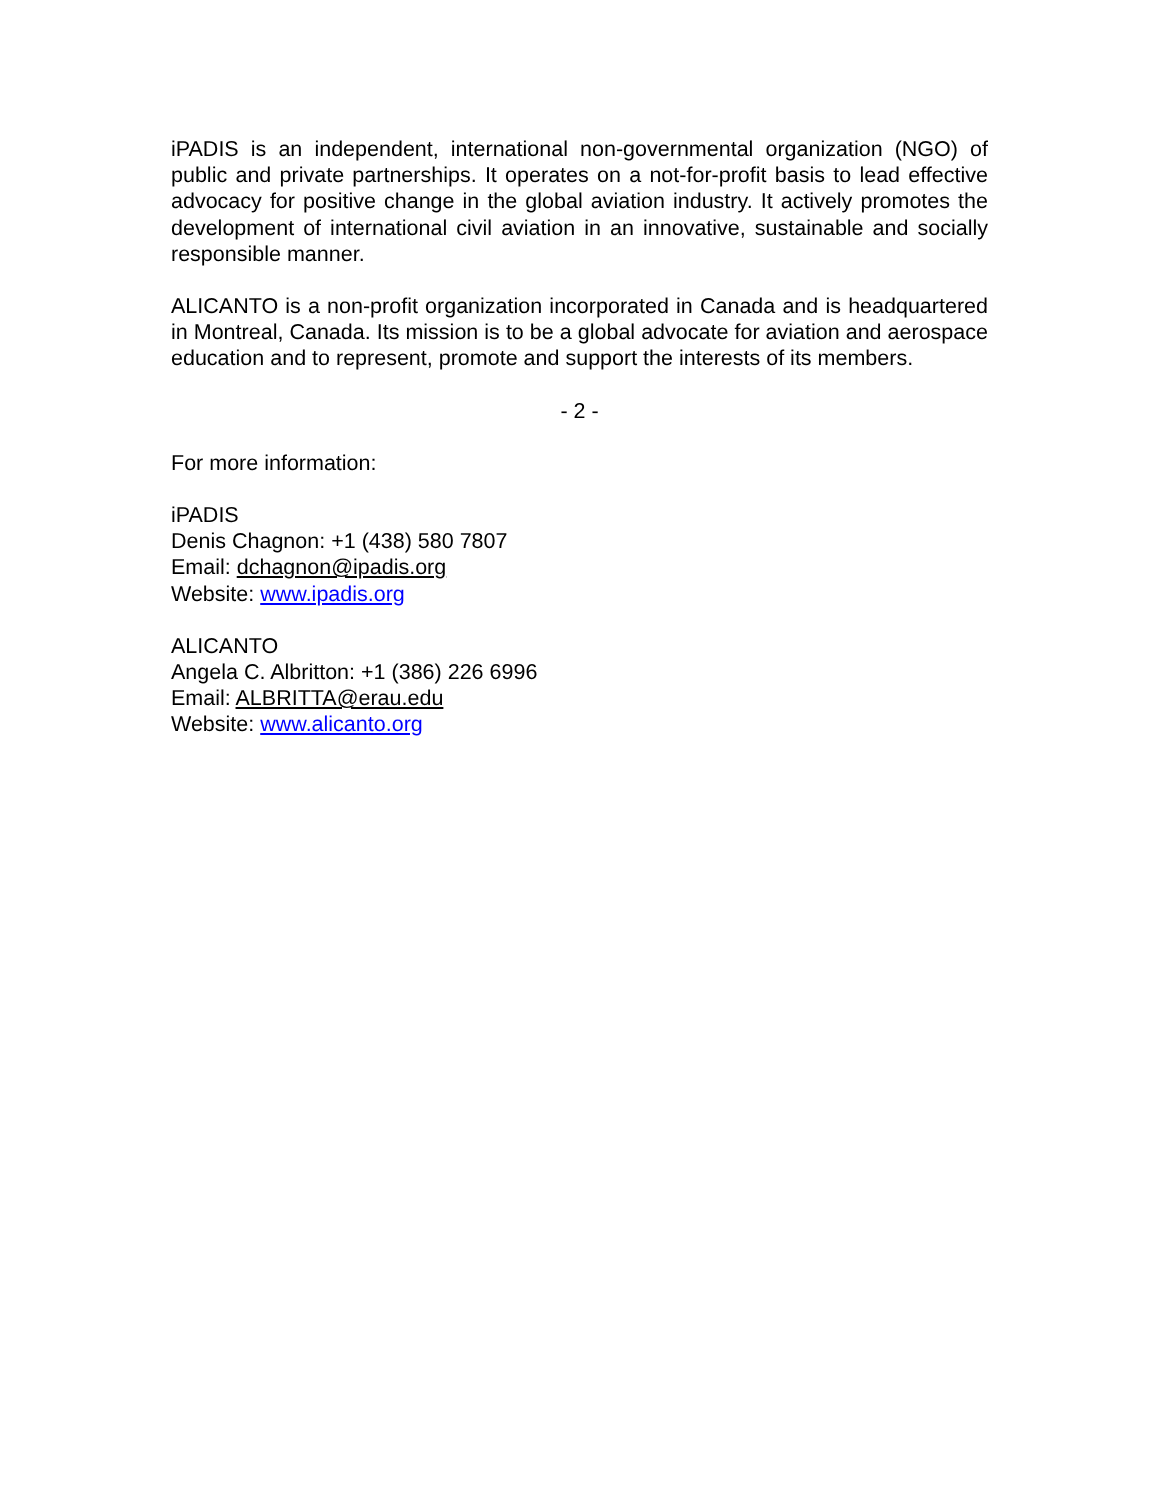iPADIS is an independent, international non-governmental organization (NGO) of public and private partnerships. It operates on a not-for-profit basis to lead effective advocacy for positive change in the global aviation industry. It actively promotes the development of international civil aviation in an innovative, sustainable and socially responsible manner.
ALICANTO is a non-profit organization incorporated in Canada and is headquartered in Montreal, Canada. Its mission is to be a global advocate for aviation and aerospace education and to represent, promote and support the interests of its members.
- 2 -
For more information:
iPADIS
Denis Chagnon: +1 (438) 580 7807
Email: dchagnon@ipadis.org
Website: www.ipadis.org
ALICANTO
Angela C. Albritton: +1 (386) 226 6996
Email: ALBRITTA@erau.edu
Website: www.alicanto.org